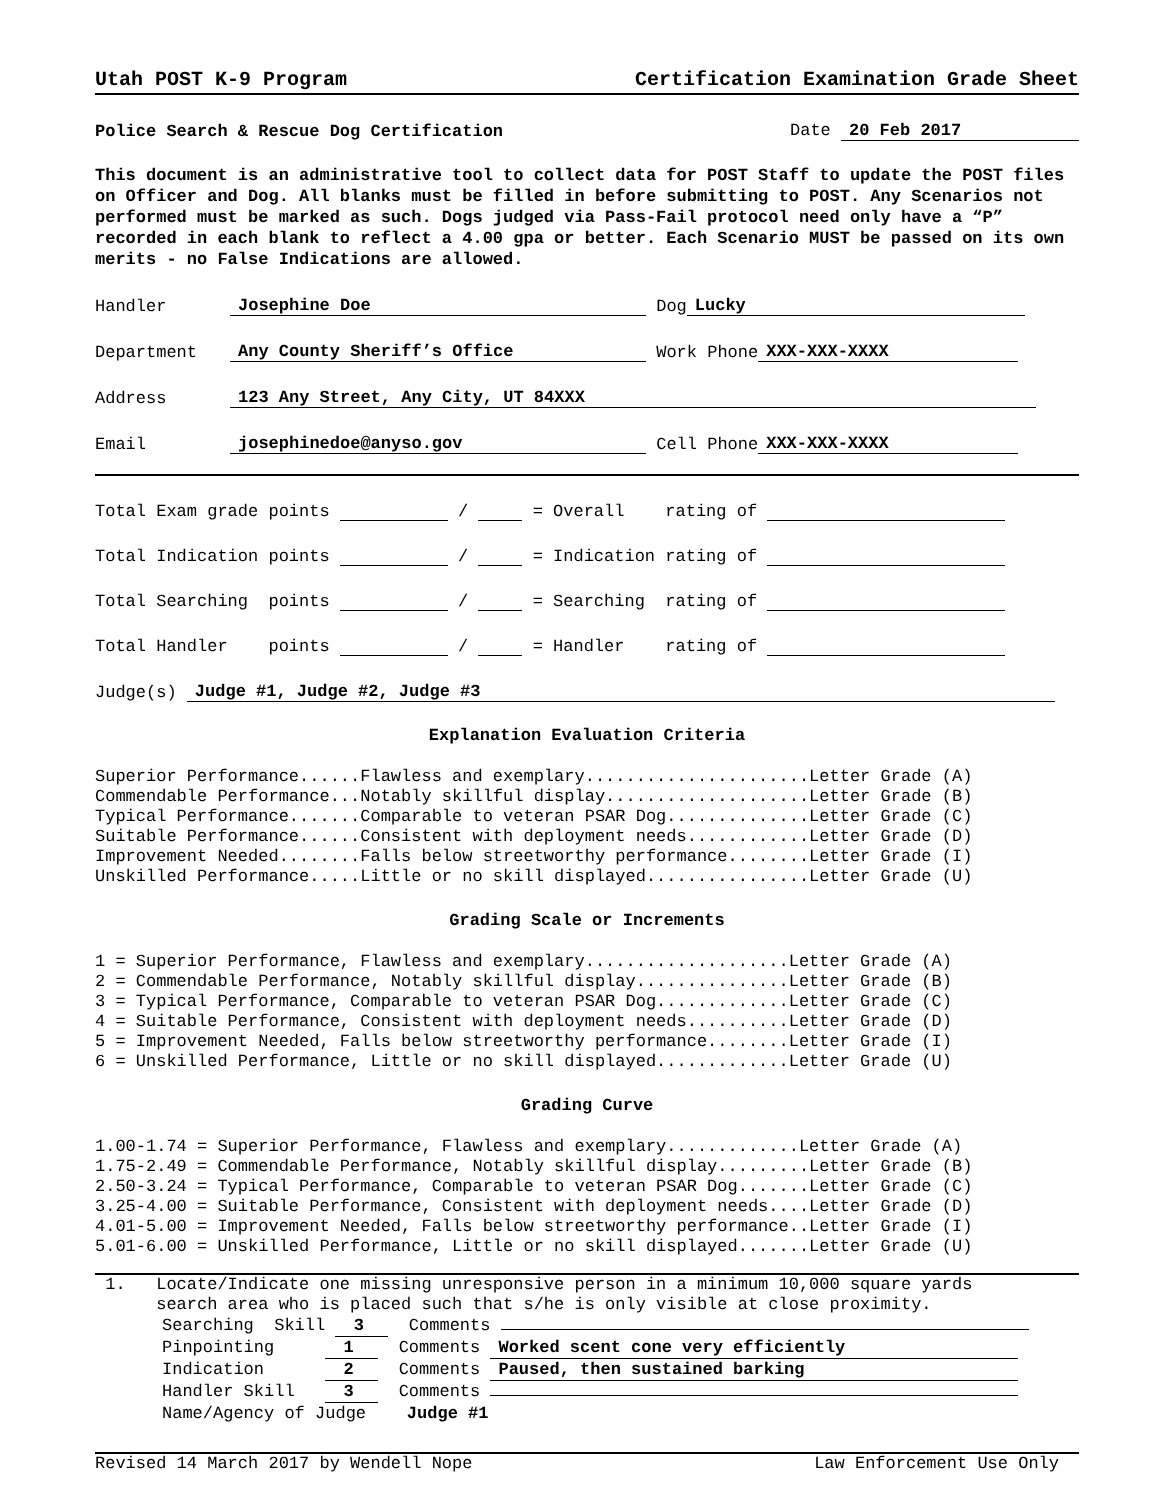Utah POST K-9 Program Certification Examination Grade Sheet
Police Search & Rescue Dog Certification Date 20 Feb 2017
This document is an administrative tool to collect data for POST Staff to update the POST files on Officer and Dog. All blanks must be filled in before submitting to POST. Any Scenarios not performed must be marked as such. Dogs judged via Pass-Fail protocol need only have a “P” recorded in each blank to reflect a 4.00 gpa or better. Each Scenario MUST be passed on its own merits - no False Indications are allowed.
Handler Josephine Doe Dog Lucky
Department Any County Sheriff’s Office Work Phone XXX-XXX-XXXX
Address 123 Any Street, Any City, UT 84XXX
Email josephinedoe@anyso.gov Cell Phone XXX-XXX-XXXX
Total Exam grade points / = Overall rating of
Total Indication points / = Indication rating of
Total Searching points / = Searching rating of
Total Handler points / = Handler rating of
Judge(s) Judge #1, Judge #2, Judge #3
Explanation Evaluation Criteria
Superior Performance......Flawless and exemplary......................Letter Grade (A)
Commendable Performance...Notably skillful display....................Letter Grade (B)
Typical Performance.......Comparable to veteran PSAR Dog..............Letter Grade (C)
Suitable Performance......Consistent with deployment needs............Letter Grade (D)
Improvement Needed........Falls below streetworthy performance........Letter Grade (I)
Unskilled Performance.....Little or no skill displayed................Letter Grade (U)
Grading Scale or Increments
1 = Superior Performance, Flawless and exemplary....................Letter Grade (A)
2 = Commendable Performance, Notably skillful display...............Letter Grade (B)
3 = Typical Performance, Comparable to veteran PSAR Dog.............Letter Grade (C)
4 = Suitable Performance, Consistent with deployment needs..........Letter Grade (D)
5 = Improvement Needed, Falls below streetworthy performance........Letter Grade (I)
6 = Unskilled Performance, Little or no skill displayed.............Letter Grade (U)
Grading Curve
1.00-1.74 = Superior Performance, Flawless and exemplary.............Letter Grade (A)
1.75-2.49 = Commendable Performance, Notably skillful display.........Letter Grade (B)
2.50-3.24 = Typical Performance, Comparable to veteran PSAR Dog.......Letter Grade (C)
3.25-4.00 = Suitable Performance, Consistent with deployment needs....Letter Grade (D)
4.01-5.00 = Improvement Needed, Falls below streetworthy performance..Letter Grade (I)
5.01-6.00 = Unskilled Performance, Little or no skill displayed.......Letter Grade (U)
 1.   Locate/Indicate one missing unresponsive person in a minimum 10,000 square yards
      search area who is placed such that s/he is only visible at close proximity.
Searching Skill 3 Comments
Pinpointing 1 Comments Worked scent cone very efficiently
Indication 2 Comments Paused, then sustained barking
Handler Skill 3 Comments
Name/Agency of Judge Judge #1
Revised 14 March 2017 by Wendell Nope Law Enforcement Use Only